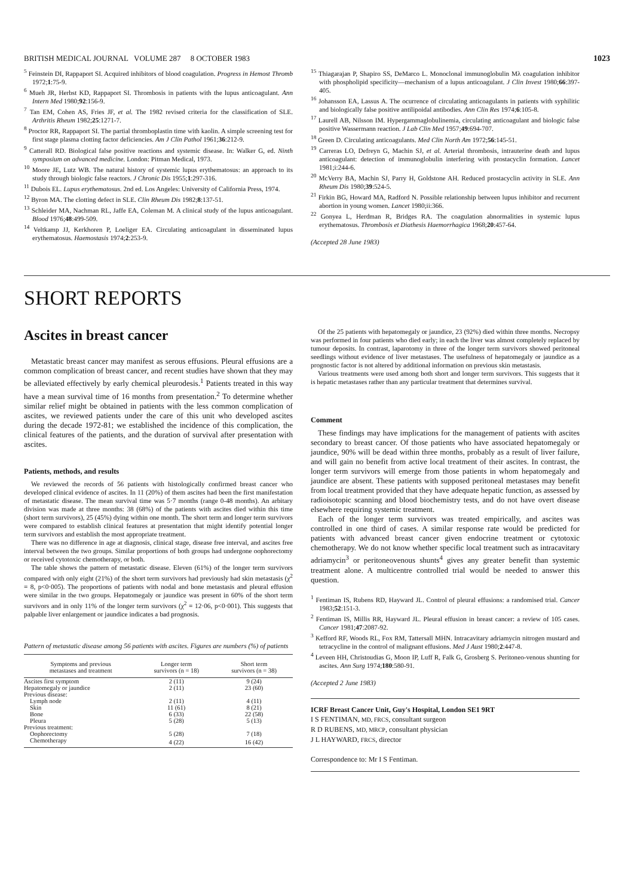BRITISH MEDICAL JOURNAL VOLUME 287 8 OCTOBER 1983 1023
<sup>5</sup> Feinstein DI, Rappaport SI. Acquired inhibitors of blood coagulation. Progress in Hemost Thromb 1972;1:75-9.
<sup>6</sup> Mueh JR, Herbst KD, Rappaport SI. Thrombosis in patients with the lupus anticoagulant. Ann Intern Med 1980;92:156-9.
<sup>7</sup> Tan EM, Cohen AS, Fries JF, et al. The 1982 revised criteria for the classification of SLE. Arthritis Rheum 1982;25:1271-7.
<sup>8</sup> Proctor RR, Rappaport SI. The partial thromboplastin time with kaolin. A simple screening test for first stage plasma clotting factor deficiencies. Am J Clin Pathol 1961;36:212-9.
<sup>9</sup> Catterall RD. Biological false positive reactions and systemic disease. In: Walker G, ed. Ninth symposium on advanced medicine. London: Pitman Medical, 1973.
<sup>10</sup> Moore JE, Lutz WB. The natural history of systemic lupus erythematosus: an approach to its study through biologic false reactors. J Chronic Dis 1955;1:297-316.
<sup>11</sup> Dubois EL. Lupus erythematosus. 2nd ed. Los Angeles: University of California Press, 1974.
<sup>12</sup> Byron MA. The clotting defect in SLE. Clin Rheum Dis 1982;8:137-51.
<sup>13</sup> Schleider MA, Nachman RL, Jaffe EA, Coleman M. A clinical study of the lupus anticoagulant. Blood 1976;48:499-509.
<sup>14</sup> Veltkamp JJ, Kerkhoren P, Loeliger EA. Circulating anticoagulant in disseminated lupus erythematosus. Haemostasis 1974;2:253-9.
<sup>15</sup> Thiagarajan P, Shapiro SS, DeMarco L. Monoclonal immunoglobulin Mλ coagulation inhibitor with phospholipid specificity—mechanism of a lupus anticoagulant. J Clin Invest 1980;66:397-405.
<sup>16</sup> Johansson EA, Lassus A. The ocurrence of circulating anticoagulants in patients with syphilitic and biologically false positive antilipoidal antibodies. Ann Clin Res 1974;6:105-8.
<sup>17</sup> Laurell AB, Nilsson IM. Hypergammaglobulinemia, circulating anticoagulant and biologic false positive Wassermann reaction. J Lab Clin Med 1957;49:694-707.
<sup>18</sup> Green D. Circulating anticoagulants. Med Clin North Am 1972;56:145-51.
<sup>19</sup> Carreras LO, Defreyn G, Machin SJ, et al. Arterial thrombosis, intrauterine death and lupus anticoagulant: detection of immunoglobulin interfering with prostacyclin formation. Lancet 1981;i:244-6.
<sup>20</sup> McVerry BA, Machin SJ, Parry H, Goldstone AH. Reduced prostacyclin activity in SLE. Ann Rheum Dis 1980;39:524-5.
<sup>21</sup> Firkin BG, Howard MA, Radford N. Possible relationship between lupus inhibitor and recurrent abortion in young women. Lancet 1980;ii:366.
<sup>22</sup> Gonyea L, Herdman R, Bridges RA. The coagulation abnormalities in systemic lupus erythematosus. Thrombosis et Diathesis Haemorrhagica 1968;20:457-64.
(Accepted 28 June 1983)
SHORT REPORTS
Ascites in breast cancer
Metastatic breast cancer may manifest as serous effusions. Pleural effusions are a common complication of breast cancer, and recent studies have shown that they may be alleviated effectively by early chemical pleurodesis.<sup>1</sup> Patients treated in this way have a mean survival time of 16 months from presentation.<sup>2</sup> To determine whether similar relief might be obtained in patients with the less common complication of ascites, we reviewed patients under the care of this unit who developed ascites during the decade 1972-81; we established the incidence of this complication, the clinical features of the patients, and the duration of survival after presentation with ascites.
Patients, methods, and results
We reviewed the records of 56 patients with histologically confirmed breast cancer who developed clinical evidence of ascites. In 11 (20%) of them ascites had been the first manifestation of metastatic disease. The mean survival time was 5·7 months (range 0-48 months). An arbitary division was made at three months: 38 (68%) of the patients with ascites died within this time (short term survivors), 25 (45%) dying within one month. The short term and longer term survivors were compared to establish clinical features at presentation that might identify potential longer term survivors and establish the most appropriate treatment.
There was no difference in age at diagnosis, clinical stage, disease free interval, and ascites free interval between the two groups. Similar proportions of both groups had undergone oophorectomy or received cytotoxic chemotherapy, or both.
The table shows the pattern of metastatic disease. Eleven (61%) of the longer term survivors compared with only eight (21%) of the short term survivors had previously had skin metastasis (χ<sup>2</sup> = 8, p<0·005). The proportions of patients with nodal and bone metastasis and pleural effusion were similar in the two groups. Hepatomegaly or jaundice was present in 60% of the short term survivors and in only 11% of the longer term survivors (χ<sup>2</sup> = 12·06, p<0·001). This suggests that palpable liver enlargement or jaundice indicates a bad prognosis.
Pattern of metastatic disease among 56 patients with ascites. Figures are numbers (%) of patients
| Symptoms and previous metastases and treatment | Longer term survivors (n = 18) | Short term survivors (n = 38) |
| --- | --- | --- |
| Ascites first symptom | 2 (11) | 9 (24) |
| Hepatomegaly or jaundice | 2 (11) | 23 (60) |
| Previous disease: | | |
| Lymph node | 2 (11) | 4 (11) |
| Skin | 11 (61) | 8 (21) |
| Bone | 6 (33) | 22 (58) |
| Pleura | 5 (28) | 5 (13) |
| Previous treatment: | | |
| Oophorectomy | 5 (28) | 7 (18) |
| Chemotherapy | 4 (22) | 16 (42) |
Of the 25 patients with hepatomegaly or jaundice, 23 (92%) died within three months. Necropsy was performed in four patients who died early; in each the liver was almost completely replaced by tumour deposits. In contrast, laparotomy in three of the longer term survivors showed peritoneal seedlings without evidence of liver metastases. The usefulness of hepatomegaly or jaundice as a prognostic factor is not altered by additional information on previous skin metastasis.
Various treatments were used among both short and longer term survivors. This suggests that it is hepatic metastases rather than any particular treatment that determines survival.
Comment
These findings may have implications for the management of patients with ascites secondary to breast cancer. Of those patients who have associated hepatomegaly or jaundice, 90% will be dead within three months, probably as a result of liver failure, and will gain no benefit from active local treatment of their ascites. In contrast, the longer term survivors will emerge from those patients in whom hepatomegaly and jaundice are absent. These patients with supposed peritoneal metastases may benefit from local treatment provided that they have adequate hepatic function, as assessed by radioisotopic scanning and blood biochemistry tests, and do not have overt disease elsewhere requiring systemic treatment.
Each of the longer term survivors was treated empirically, and ascites was controlled in one third of cases. A similar response rate would be predicted for patients with advanced breast cancer given endocrine treatment or cytotoxic chemotherapy. We do not know whether specific local treatment such as intracavitary adriamycin<sup>3</sup> or peritoneovenous shunts<sup>4</sup> gives any greater benefit than systemic treatment alone. A multicentre controlled trial would be needed to answer this question.
<sup>1</sup> Fentiman IS, Rubens RD, Hayward JL. Control of pleural effusions: a randomised trial. Cancer 1983;52:151-3.
<sup>2</sup> Fentiman IS, Millis RR, Hayward JL. Pleural effusion in breast cancer: a review of 105 cases. Cancer 1981;47:2087-92.
<sup>3</sup> Kefford RF, Woods RL, Fox RM, Tattersall MHN. Intracavitary adriamycin nitrogen mustard and tetracycline in the control of malignant effusions. Med J Aust 1980;2:447-8.
<sup>4</sup> Leveen HH, Christoudias G, Moon IP, Luff R, Falk G, Grosberg S. Peritoneo-venous shunting for ascites. Ann Surg 1974;180:580-91.
(Accepted 2 June 1983)
ICRF Breast Cancer Unit, Guy's Hospital, London SE1 9RT
I S FENTIMAN, MD, FRCS, consultant surgeon
R D RUBENS, MD, MRCP, consultant physician
J L HAYWARD, FRCS, director
Correspondence to: Mr I S Fentiman.